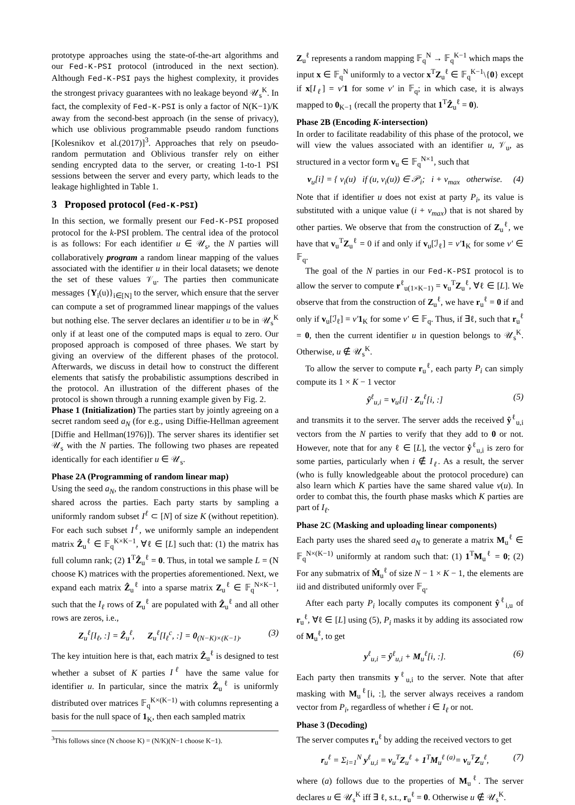prototype approaches using the state-of-the-art algorithms and our Fed-K-PSI protocol (introduced in the next section). Although Fed-K-PSI pays the highest complexity, it provides the strongest privacy guarantees with no leakage beyond 𝒰<sub>s</sub><sup>K</sup>. In fact, the complexity of Fed-K-PSI is only a factor of N(K−1)/K away from the second-best approach (in the sense of privacy), which use oblivious programmable pseudo random functions [Kolesnikov et al.(2017)]<sup>3</sup>. Approaches that rely on pseudo-random permutation and Oblivious transfer rely on either sending encrypted data to the server, or creating 1-to-1 PSI sessions between the server and every party, which leads to the leakage highlighted in Table 1.
3 Proposed protocol (Fed-K-PSI)
In this section, we formally present our Fed-K-PSI proposed protocol for the k-PSI problem. The central idea of the protocol is as follows: For each identifier u ∈ 𝒰<sub>s</sub>, the N parties will collaboratively program a random linear mapping of the values associated with the identifier u in their local datasets; we denote the set of these values 𝒱<sub>u</sub>. The parties then communicate messages {Y<sub>i</sub>(u)}<sub>i∈[N]</sub> to the server, which ensure that the server can compute a set of programmed linear mappings of the values but nothing else. The server declares an identifier u to be in 𝒰<sub>s</sub><sup>K</sup> only if at least one of the computed maps is equal to zero. Our proposed approach is composed of three phases. We start by giving an overview of the different phases of the protocol. Afterwards, we discuss in detail how to construct the different elements that satisfy the probabilistic assumptions described in the protocol. An illustration of the different phases of the protocol is shown through a running example given by Fig. 2.
Phase 1 (Initialization) The parties start by jointly agreeing on a secret random seed a<sub>N</sub> (for e.g., using Diffie-Hellman agreement [Diffie and Hellman(1976)]). The server shares its identifier set 𝒰<sub>s</sub> with the N parties. The following two phases are repeated identically for each identifier u ∈ 𝒰<sub>s</sub>.
Phase 2A (Programming of random linear map)
Using the seed a<sub>N</sub>, the random constructions in this phase will be shared across the parties. Each party starts by sampling a uniformly random subset I<sup>ℓ</sup> ⊂ [N] of size K (without repetition). For each such subset I<sup>ℓ</sup>, we uniformly sample an independent matrix Ẑ<sub>u</sub><sup>ℓ</sup> ∈ 𝔽<sub>q</sub><sup>K×K−1</sup>, ∀ℓ ∈ [L] such that: (1) the matrix has full column rank; (2) 1<sup>T</sup>Ẑ<sub>u</sub><sup>ℓ</sup> = 0. Thus, in total we sample L = (N choose K) matrices with the properties aforementioned. Next, we expand each matrix Ẑ<sub>u</sub><sup>ℓ</sup> into a sparse matrix Z<sub>u</sub><sup>ℓ</sup> ∈ 𝔽<sub>q</sub><sup>N×K−1</sup>, such that the I<sub>ℓ</sub> rows of Z<sub>u</sub><sup>ℓ</sup> are populated with Ẑ<sub>u</sub><sup>ℓ</sup> and all other rows are zeros, i.e.,
Z<sub>u</sub><sup>ℓ</sup>[I<sub>ℓ</sub>, :] = Ẑ<sub>u</sub><sup>ℓ</sup>, Z<sub>u</sub><sup>ℓ</sup>[I<sub>ℓ</sub><sup>c</sup>, :] = 0<sub>(N−K)×(K−1)</sub>. (3)
The key intuition here is that, each matrix Ẑ<sub>u</sub><sup>ℓ</sup> is designed to test whether a subset of K parties I<sup>ℓ</sup> have the same value for identifier u. In particular, since the matrix Ẑ<sub>u</sub><sup>ℓ</sup> is uniformly distributed over matrices 𝔽<sub>q</sub><sup>K×(K−1)</sup> with columns representing a basis for the null space of 1<sub>K</sub>, then each sampled matrix
<sup>3</sup> This follows since (N choose K) = (N/K)(N−1 choose K−1).
Z<sub>u</sub><sup>ℓ</sup> represents a random mapping 𝔽<sub>q</sub><sup>N</sup> → 𝔽<sub>q</sub><sup>K−1</sup> which maps the input x ∈ 𝔽<sub>q</sub><sup>N</sup> uniformly to a vector x<sup>T</sup>Z<sub>u</sub><sup>ℓ</sup> ∈ 𝔽<sub>q</sub><sup>K−1</sup>\{0} except if x[I<sub>ℓ</sub>] = v′1 for some v′ in 𝔽<sub>q</sub>; in which case, it is always mapped to 0<sub>K−1</sub> (recall the property that 1<sup>T</sup>Ẑ<sub>u</sub><sup>ℓ</sup> = 0).
Phase 2B (Encoding K-intersection)
In order to facilitate readability of this phase of the protocol, we will view the values associated with an identifier u, 𝒱<sub>u</sub>, as structured in a vector form v<sub>u</sub> ∈ 𝔽<sub>q</sub><sup>N×1</sup>, such that
v<sub>u</sub>[i] = { v<sub>i</sub>(u) if (u, v<sub>i</sub>(u)) ∈ 𝒫<sub>i</sub>; i + v<sub>max</sub> otherwise. (4)
Note that if identifier u does not exist at party P<sub>i</sub>, its value is substituted with a unique value (i + v<sub>max</sub>) that is not shared by other parties. We observe that from the construction of Z<sub>u</sub><sup>ℓ</sup>, we have that v<sub>u</sub><sup>T</sup>Z<sub>u</sub><sup>ℓ</sup> = 0 if and only if v<sub>u</sub>[ℐ<sub>ℓ</sub>] = v′1<sub>K</sub> for some v′ ∈ 𝔽<sub>q</sub>.
The goal of the N parties in our Fed-K-PSI protocol is to allow the server to compute r<sup>ℓ</sup><sub>u(1×K−1)</sub> = v<sub>u</sub><sup>T</sup>Z<sub>u</sub><sup>ℓ</sup>, ∀ℓ ∈ [L]. We observe that from the construction of Z<sub>u</sub><sup>ℓ</sup>, we have r<sub>u</sub><sup>ℓ</sup> = 0 if and only if v<sub>u</sub>[ℐ<sub>ℓ</sub>] = v′1<sub>K</sub> for some v′ ∈ 𝔽<sub>q</sub>. Thus, if ∃ℓ, such that r<sub>u</sub><sup>ℓ</sup> = 0, then the current identifier u in question belongs to 𝒰<sub>s</sub><sup>K</sup>. Otherwise, u ∉ 𝒰<sub>s</sub><sup>K</sup>.
To allow the server to compute r<sub>u</sub><sup>ℓ</sup>, each party P<sub>i</sub> can simply compute its 1 × K − 1 vector
ŷ<sup>ℓ</sup><sub>u,i</sub> = v<sub>u</sub>[i] · Z<sub>u</sub><sup>ℓ</sup>[i, :] (5)
and transmits it to the server. The server adds the received ŷ<sup>ℓ</sup><sub>u,i</sub> vectors from the N parties to verify that they add to 0 or not. However, note that for any ℓ ∈ [L], the vector ŷ<sup>ℓ</sup><sub>u,i</sub> is zero for some parties, particularly when i ∉ I<sub>ℓ</sub>. As a result, the server (who is fully knowledgeable about the protocol procedure) can also learn which K parties have the same shared value v(u). In order to combat this, the fourth phase masks which K parties are part of I<sub>ℓ</sub>.
Phase 2C (Masking and uploading linear components)
Each party uses the shared seed a<sub>N</sub> to generate a matrix M<sub>u</sub><sup>ℓ</sup> ∈ 𝔽<sub>q</sub><sup>N×(K−1)</sup> uniformly at random such that: (1) 1<sup>T</sup>M<sub>u</sub><sup>ℓ</sup> = 0; (2) For any submatrix of M̂<sub>u</sub><sup>ℓ</sup> of size N − 1 × K − 1, the elements are iid and distributed uniformly over 𝔽<sub>q</sub>.
After each party P<sub>i</sub> locally computes its component ŷ<sup>ℓ</sup><sub>i,u</sub> of r<sub>u</sub><sup>ℓ</sup>, ∀ℓ ∈ [L] using (5), P<sub>i</sub> masks it by adding its associated row of M<sub>u</sub><sup>ℓ</sup>, to get
y<sup>ℓ</sup><sub>u,i</sub> = ŷ<sup>ℓ</sup><sub>u,i</sub> + M<sub>u</sub><sup>ℓ</sup>[i, :]. (6)
Each party then transmits y<sup>ℓ</sup><sub>u,i</sub> to the server. Note that after masking with M<sub>u</sub><sup>ℓ</sup>[i, :], the server always receives a random vector from P<sub>i</sub>, regardless of whether i ∈ I<sub>ℓ</sub> or not.
Phase 3 (Decoding)
The server computes r<sub>u</sub><sup>ℓ</sup> by adding the received vectors to get
r<sub>u</sub><sup>ℓ</sup> = Σ<sub>i=1</sub><sup>N</sup> y<sup>ℓ</sup><sub>u,i</sub> = v<sub>u</sub><sup>T</sup>Z<sub>u</sub><sup>ℓ</sup> + 1<sup>T</sup>M<sub>u</sub><sup>ℓ</sup> <sup>(a)</sup>= v<sub>u</sub><sup>T</sup>Z<sub>u</sub><sup>ℓ</sup>, (7)
where (a) follows due to the properties of M<sub>u</sub><sup>ℓ</sup>. The server declares u ∈ 𝒰<sub>s</sub><sup>K</sup> iff ∃ ℓ, s.t., r<sub>u</sub><sup>ℓ</sup> = 0. Otherwise u ∉ 𝒰<sub>s</sub><sup>K</sup>.